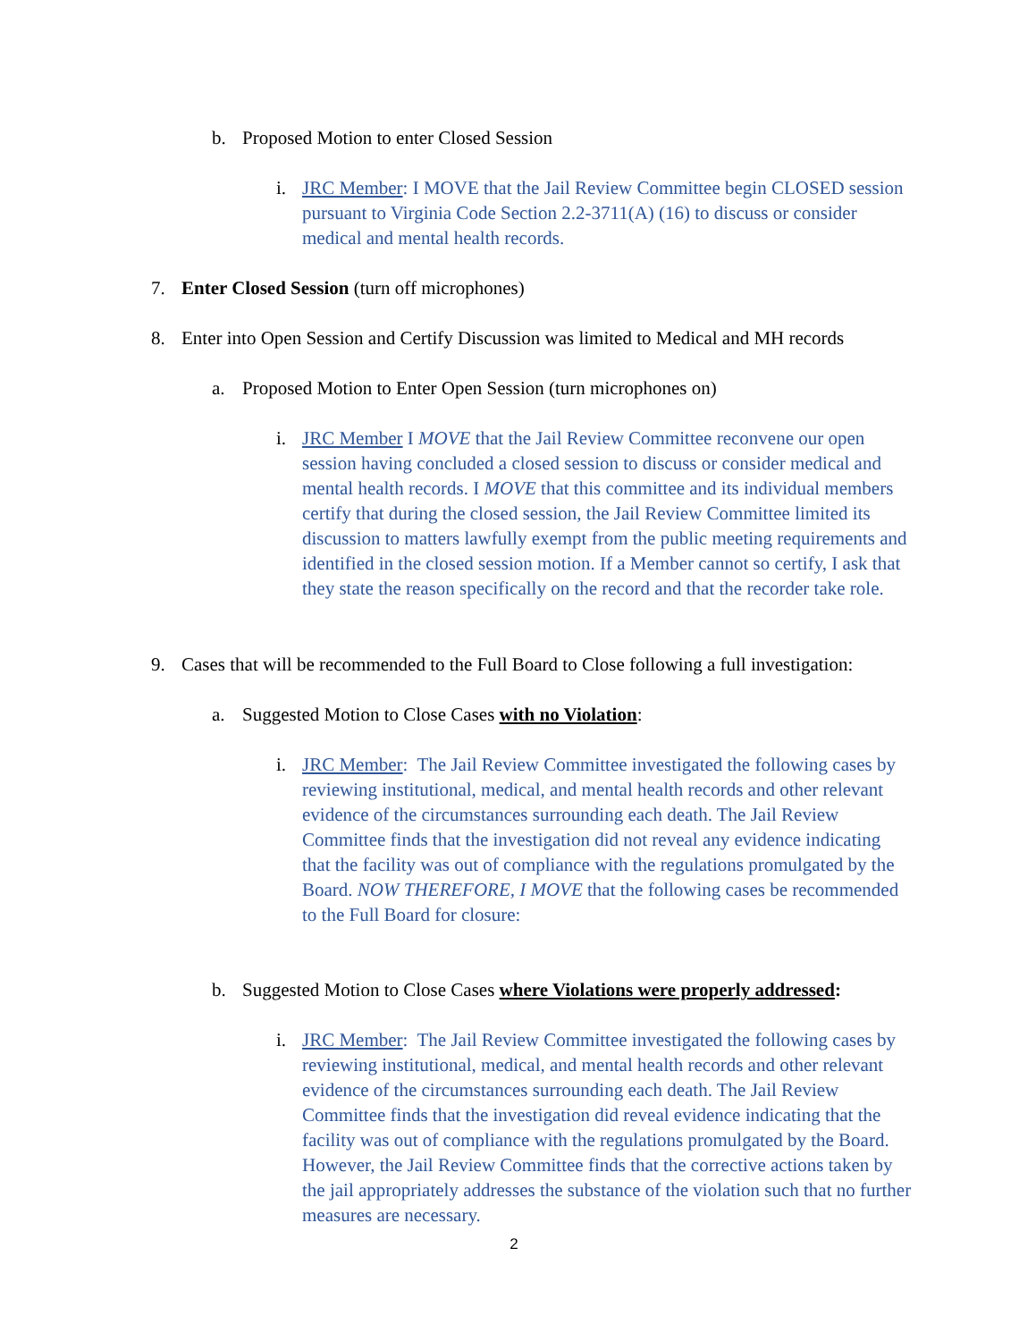b. Proposed Motion to enter Closed Session
i. JRC Member: I MOVE that the Jail Review Committee begin CLOSED session pursuant to Virginia Code Section 2.2-3711(A) (16) to discuss or consider medical and mental health records.
7. Enter Closed Session (turn off microphones)
8. Enter into Open Session and Certify Discussion was limited to Medical and MH records
a. Proposed Motion to Enter Open Session (turn microphones on)
i. JRC Member I MOVE that the Jail Review Committee reconvene our open session having concluded a closed session to discuss or consider medical and mental health records. I MOVE that this committee and its individual members certify that during the closed session, the Jail Review Committee limited its discussion to matters lawfully exempt from the public meeting requirements and identified in the closed session motion. If a Member cannot so certify, I ask that they state the reason specifically on the record and that the recorder take role.
9. Cases that will be recommended to the Full Board to Close following a full investigation:
a. Suggested Motion to Close Cases with no Violation:
i. JRC Member: The Jail Review Committee investigated the following cases by reviewing institutional, medical, and mental health records and other relevant evidence of the circumstances surrounding each death. The Jail Review Committee finds that the investigation did not reveal any evidence indicating that the facility was out of compliance with the regulations promulgated by the Board. NOW THEREFORE, I MOVE that the following cases be recommended to the Full Board for closure:
b. Suggested Motion to Close Cases where Violations were properly addressed:
i. JRC Member: The Jail Review Committee investigated the following cases by reviewing institutional, medical, and mental health records and other relevant evidence of the circumstances surrounding each death. The Jail Review Committee finds that the investigation did reveal evidence indicating that the facility was out of compliance with the regulations promulgated by the Board. However, the Jail Review Committee finds that the corrective actions taken by the jail appropriately addresses the substance of the violation such that no further measures are necessary.
2